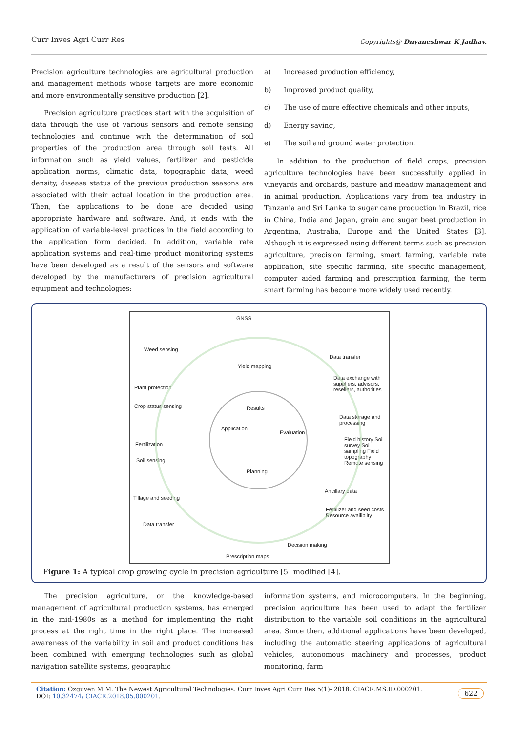Curr Inves Agri Curr Res Copyrights@ Dnyaneshwar K Jadhav.
Precision agriculture technologies are agricultural production and management methods whose targets are more economic and more environmentally sensitive production [2].
Precision agriculture practices start with the acquisition of data through the use of various sensors and remote sensing technologies and continue with the determination of soil properties of the production area through soil tests. All information such as yield values, fertilizer and pesticide application norms, climatic data, topographic data, weed density, disease status of the previous production seasons are associated with their actual location in the production area. Then, the applications to be done are decided using appropriate hardware and software. And, it ends with the application of variable-level practices in the field according to the application form decided. In addition, variable rate application systems and real-time product monitoring systems have been developed as a result of the sensors and software developed by the manufacturers of precision agricultural equipment and technologies:
a) Increased production efficiency,
b) Improved product quality,
c) The use of more effective chemicals and other inputs,
d) Energy saving,
e) The soil and ground water protection.
In addition to the production of field crops, precision agriculture technologies have been successfully applied in vineyards and orchards, pasture and meadow management and in animal production. Applications vary from tea industry in Tanzania and Sri Lanka to sugar cane production in Brazil, rice in China, India and Japan, grain and sugar beet production in Argentina, Australia, Europe and the United States [3]. Although it is expressed using different terms such as precision agriculture, precision farming, smart farming, variable rate application, site specific farming, site specific management, computer aided farming and prescription farming, the term smart farming has become more widely used recently.
GNSS
Weed sensing
Yield mapping
Data transfer
Data exchange with suppliers, advisors, resellers, authorities
Plant protection
Crop status sensing Results
Data storage and processing
Application
Evaluation
Fertilization
Field history Soil survey Soil sampling Field topography Remote sensing
Soil sensing
Planning
Ancillary data
Tillage and seeding
Fertilizer and seed costs Resource availibilty
Data transfer
Decision making
Prescription maps
Figure 1: A typical crop growing cycle in precision agriculture [5] modified [4].
The precision agriculture, or the knowledge-based management of agricultural production systems, has emerged in the mid-1980s as a method for implementing the right process at the right time in the right place. The increased awareness of the variability in soil and product conditions has been combined with emerging technologies such as global navigation satellite systems, geographic
information systems, and microcomputers. In the beginning, precision agriculture has been used to adapt the fertilizer distribution to the variable soil conditions in the agricultural area. Since then, additional applications have been developed, including the automatic steering applications of agricultural vehicles, autonomous machinery and processes, product monitoring, farm
Citation: Ozguven M M. The Newest Agricultural Technologies. Curr Inves Agri Curr Res 5(1)- 2018. CIACR.MS.ID.000201. DOI: 10.32474/ CIACR.2018.05.000201.
622